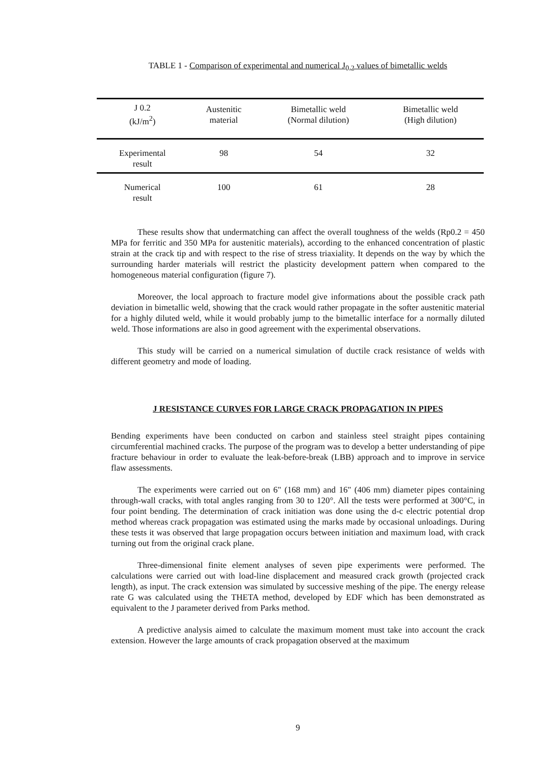TABLE 1 - Comparison of experimental and numerical J<sub>0.2</sub> values of bimetallic welds
| J 0.2 (kJ/m<sup>2</sup>) | Austenitic material | Bimetallic weld (Normal dilution) | Bimetallic weld (High dilution) |
| --- | --- | --- | --- |
| Experimental result | 98 | 54 | 32 |
| Numerical result | 100 | 61 | 28 |
These results show that undermatching can affect the overall toughness of the welds (Rp0.2 = 450 MPa for ferritic and 350 MPa for austenitic materials), according to the enhanced concentration of plastic strain at the crack tip and with respect to the rise of stress triaxiality. It depends on the way by which the surrounding harder materials will restrict the plasticity development pattern when compared to the homogeneous material configuration (figure 7).
Moreover, the local approach to fracture model give informations about the possible crack path deviation in bimetallic weld, showing that the crack would rather propagate in the softer austenitic material for a highly diluted weld, while it would probably jump to the bimetallic interface for a normally diluted weld. Those informations are also in good agreement with the experimental observations.
This study will be carried on a numerical simulation of ductile crack resistance of welds with different geometry and mode of loading.
J RESISTANCE CURVES FOR LARGE CRACK PROPAGATION IN PIPES
Bending experiments have been conducted on carbon and stainless steel straight pipes containing circumferential machined cracks. The purpose of the program was to develop a better understanding of pipe fracture behaviour in order to evaluate the leak-before-break (LBB) approach and to improve in service flaw assessments.
The experiments were carried out on 6" (168 mm) and 16" (406 mm) diameter pipes containing through-wall cracks, with total angles ranging from 30 to 120°. All the tests were performed at 300°C, in four point bending. The determination of crack initiation was done using the d-c electric potential drop method whereas crack propagation was estimated using the marks made by occasional unloadings. During these tests it was observed that large propagation occurs between initiation and maximum load, with crack turning out from the original crack plane.
Three-dimensional finite element analyses of seven pipe experiments were performed. The calculations were carried out with load-line displacement and measured crack growth (projected crack length), as input. The crack extension was simulated by successive meshing of the pipe. The energy release rate G was calculated using the THETA method, developed by EDF which has been demonstrated as equivalent to the J parameter derived from Parks method.
A predictive analysis aimed to calculate the maximum moment must take into account the crack extension. However the large amounts of crack propagation observed at the maximum
9